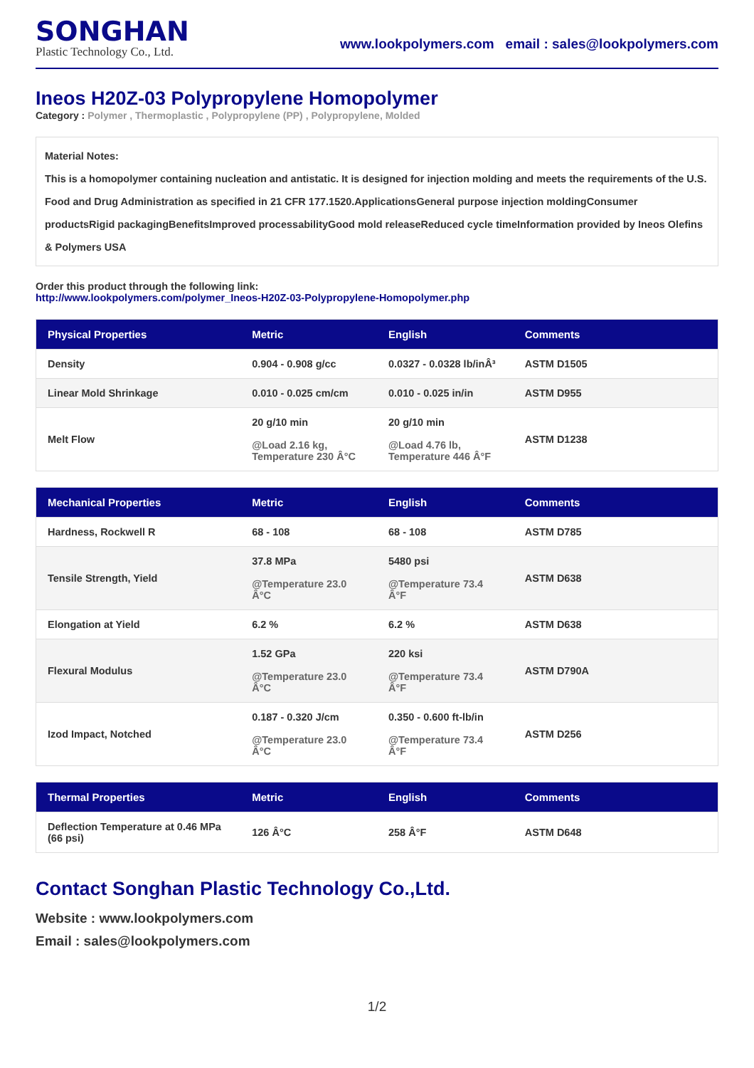SONGHAN
Plastic Technology Co., Ltd.
www.lookpolymers.com email : sales@lookpolymers.com
Ineos H20Z-03 Polypropylene Homopolymer
Category : Polymer , Thermoplastic , Polypropylene (PP) , Polypropylene, Molded
Material Notes:
This is a homopolymer containing nucleation and antistatic. It is designed for injection molding and meets the requirements of the U.S. Food and Drug Administration as specified in 21 CFR 177.1520.ApplicationsGeneral purpose injection moldingConsumer productsRigid packagingBenefitsImproved processabilityGood mold releaseReduced cycle timeInformation provided by Ineos Olefins & Polymers USA
Order this product through the following link:
http://www.lookpolymers.com/polymer_Ineos-H20Z-03-Polypropylene-Homopolymer.php
| Physical Properties | Metric | English | Comments |
| --- | --- | --- | --- |
| Density | 0.904 - 0.908 g/cc | 0.0327 - 0.0328 lb/inÂ³ | ASTM D1505 |
| Linear Mold Shrinkage | 0.010 - 0.025 cm/cm | 0.010 - 0.025 in/in | ASTM D955 |
| Melt Flow | 20 g/10 min @Load 2.16 kg, Temperature 230 Â°C | 20 g/10 min @Load 4.76 lb, Temperature 446 Â°F | ASTM D1238 |
| Mechanical Properties | Metric | English | Comments |
| --- | --- | --- | --- |
| Hardness, Rockwell R | 68 - 108 | 68 - 108 | ASTM D785 |
| Tensile Strength, Yield | 37.8 MPa @Temperature 23.0 Â°C | 5480 psi @Temperature 73.4 Â°F | ASTM D638 |
| Elongation at Yield | 6.2 % | 6.2 % | ASTM D638 |
| Flexural Modulus | 1.52 GPa @Temperature 23.0 Â°C | 220 ksi @Temperature 73.4 Â°F | ASTM D790A |
| Izod Impact, Notched | 0.187 - 0.320 J/cm @Temperature 23.0 Â°C | 0.350 - 0.600 ft-lb/in @Temperature 73.4 Â°F | ASTM D256 |
| Thermal Properties | Metric | English | Comments |
| --- | --- | --- | --- |
| Deflection Temperature at 0.46 MPa (66 psi) | 126 Â°C | 258 Â°F | ASTM D648 |
Contact Songhan Plastic Technology Co.,Ltd.
Website : www.lookpolymers.com
Email : sales@lookpolymers.com
1/2